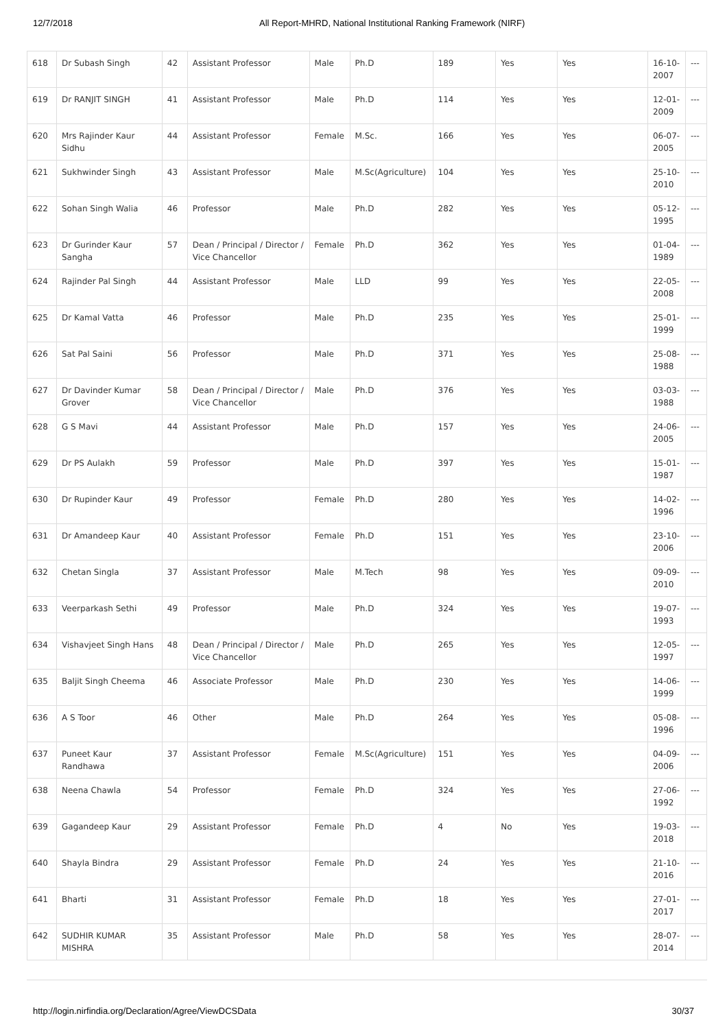12/7/2018 All Report-MHRD, National Institutional Ranking Framework (NIRF)
| 618 | Dr Subash Singh | 42 | Assistant Professor | Male | Ph.D | 189 | Yes | Yes | 16-10-2007 | --- |
| 619 | Dr RANJIT SINGH | 41 | Assistant Professor | Male | Ph.D | 114 | Yes | Yes | 12-01-2009 | --- |
| 620 | Mrs Rajinder Kaur Sidhu | 44 | Assistant Professor | Female | M.Sc. | 166 | Yes | Yes | 06-07-2005 | --- |
| 621 | Sukhwinder Singh | 43 | Assistant Professor | Male | M.Sc(Agriculture) | 104 | Yes | Yes | 25-10-2010 | --- |
| 622 | Sohan Singh Walia | 46 | Professor | Male | Ph.D | 282 | Yes | Yes | 05-12-1995 | --- |
| 623 | Dr Gurinder Kaur Sangha | 57 | Dean / Principal / Director / Vice Chancellor | Female | Ph.D | 362 | Yes | Yes | 01-04-1989 | --- |
| 624 | Rajinder Pal Singh | 44 | Assistant Professor | Male | LLD | 99 | Yes | Yes | 22-05-2008 | --- |
| 625 | Dr Kamal Vatta | 46 | Professor | Male | Ph.D | 235 | Yes | Yes | 25-01-1999 | --- |
| 626 | Sat Pal Saini | 56 | Professor | Male | Ph.D | 371 | Yes | Yes | 25-08-1988 | --- |
| 627 | Dr Davinder Kumar Grover | 58 | Dean / Principal / Director / Vice Chancellor | Male | Ph.D | 376 | Yes | Yes | 03-03-1988 | --- |
| 628 | G S Mavi | 44 | Assistant Professor | Male | Ph.D | 157 | Yes | Yes | 24-06-2005 | --- |
| 629 | Dr PS Aulakh | 59 | Professor | Male | Ph.D | 397 | Yes | Yes | 15-01-1987 | --- |
| 630 | Dr Rupinder Kaur | 49 | Professor | Female | Ph.D | 280 | Yes | Yes | 14-02-1996 | --- |
| 631 | Dr Amandeep Kaur | 40 | Assistant Professor | Female | Ph.D | 151 | Yes | Yes | 23-10-2006 | --- |
| 632 | Chetan Singla | 37 | Assistant Professor | Male | M.Tech | 98 | Yes | Yes | 09-09-2010 | --- |
| 633 | Veerparkash Sethi | 49 | Professor | Male | Ph.D | 324 | Yes | Yes | 19-07-1993 | --- |
| 634 | Vishavjeet Singh Hans | 48 | Dean / Principal / Director / Vice Chancellor | Male | Ph.D | 265 | Yes | Yes | 12-05-1997 | --- |
| 635 | Baljit Singh Cheema | 46 | Associate Professor | Male | Ph.D | 230 | Yes | Yes | 14-06-1999 | --- |
| 636 | A S Toor | 46 | Other | Male | Ph.D | 264 | Yes | Yes | 05-08-1996 | --- |
| 637 | Puneet Kaur Randhawa | 37 | Assistant Professor | Female | M.Sc(Agriculture) | 151 | Yes | Yes | 04-09-2006 | --- |
| 638 | Neena Chawla | 54 | Professor | Female | Ph.D | 324 | Yes | Yes | 27-06-1992 | --- |
| 639 | Gagandeep Kaur | 29 | Assistant Professor | Female | Ph.D | 4 | No | Yes | 19-03-2018 | --- |
| 640 | Shayla Bindra | 29 | Assistant Professor | Female | Ph.D | 24 | Yes | Yes | 21-10-2016 | --- |
| 641 | Bharti | 31 | Assistant Professor | Female | Ph.D | 18 | Yes | Yes | 27-01-2017 | --- |
| 642 | SUDHIR KUMAR MISHRA | 35 | Assistant Professor | Male | Ph.D | 58 | Yes | Yes | 28-07-2014 | --- |
http://login.nirfindia.org/Declaration/Agree/ViewDCSData 30/37